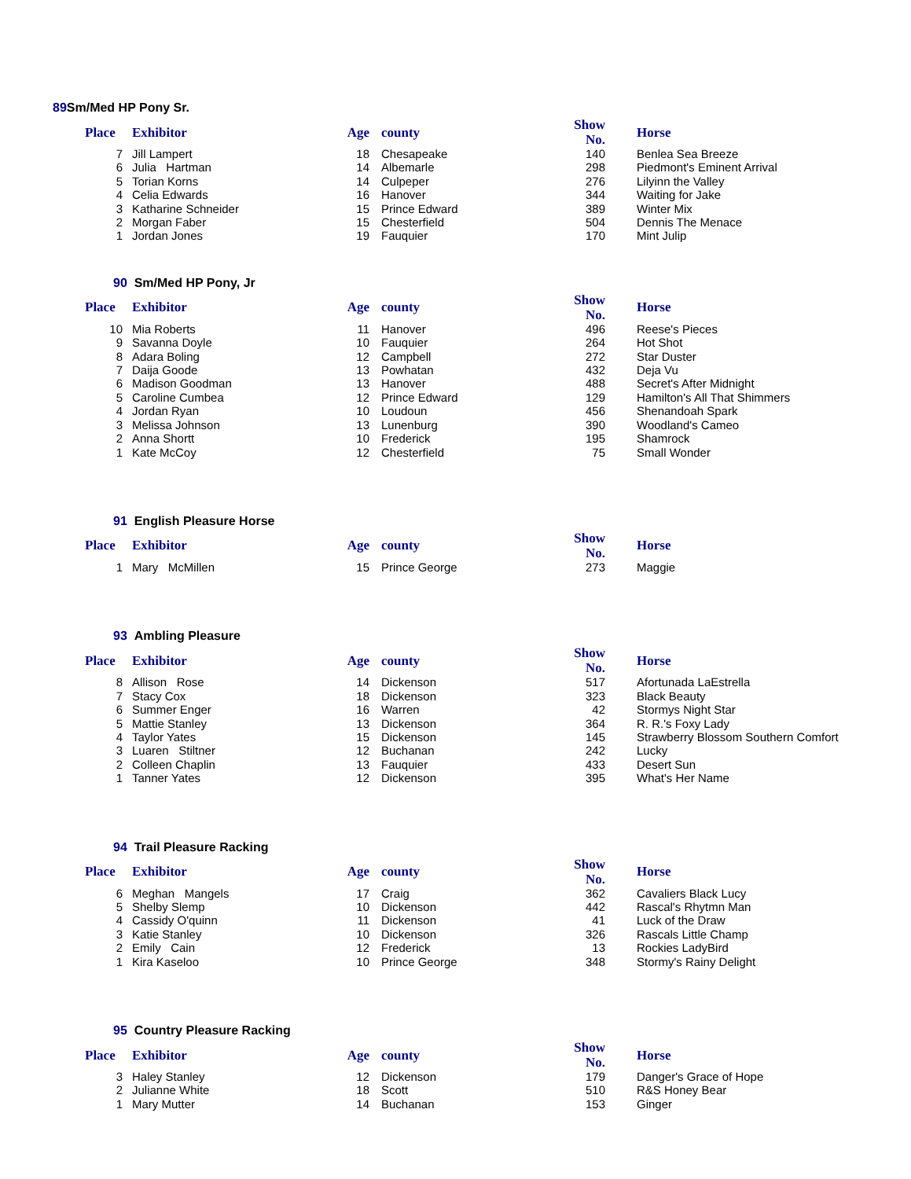89 Sm/Med HP Pony Sr.
| Place | Exhibitor | Age | county | Show No. | Horse |
| --- | --- | --- | --- | --- | --- |
| 7 | Jill Lampert | 18 | Chesapeake | 140 | Benlea Sea Breeze |
| 6 | Julia Hartman | 14 | Albemarle | 298 | Piedmont's Eminent Arrival |
| 5 | Torian Korns | 14 | Culpeper | 276 | Lilyinn the Valley |
| 4 | Celia Edwards | 16 | Hanover | 344 | Waiting for Jake |
| 3 | Katharine Schneider | 15 | Prince Edward | 389 | Winter Mix |
| 2 | Morgan Faber | 15 | Chesterfield | 504 | Dennis The Menace |
| 1 | Jordan Jones | 19 | Fauquier | 170 | Mint Julip |
90 Sm/Med HP Pony, Jr
| Place | Exhibitor | Age | county | Show No. | Horse |
| --- | --- | --- | --- | --- | --- |
| 10 | Mia Roberts | 11 | Hanover | 496 | Reese's Pieces |
| 9 | Savanna Doyle | 10 | Fauquier | 264 | Hot Shot |
| 8 | Adara Boling | 12 | Campbell | 272 | Star Duster |
| 7 | Daija Goode | 13 | Powhatan | 432 | Deja Vu |
| 6 | Madison Goodman | 13 | Hanover | 488 | Secret's After Midnight |
| 5 | Caroline Cumbea | 12 | Prince Edward | 129 | Hamilton's All That Shimmers |
| 4 | Jordan Ryan | 10 | Loudoun | 456 | Shenandoah Spark |
| 3 | Melissa Johnson | 13 | Lunenburg | 390 | Woodland's Cameo |
| 2 | Anna Shortt | 10 | Frederick | 195 | Shamrock |
| 1 | Kate McCoy | 12 | Chesterfield | 75 | Small Wonder |
91 English Pleasure Horse
| Place | Exhibitor | Age | county | Show No. | Horse |
| --- | --- | --- | --- | --- | --- |
| 1 | Mary McMillen | 15 | Prince George | 273 | Maggie |
93 Ambling Pleasure
| Place | Exhibitor | Age | county | Show No. | Horse |
| --- | --- | --- | --- | --- | --- |
| 8 | Allison Rose | 14 | Dickenson | 517 | Afortunada LaEstrella |
| 7 | Stacy Cox | 18 | Dickenson | 323 | Black Beauty |
| 6 | Summer Enger | 16 | Warren | 42 | Stormys Night Star |
| 5 | Mattie Stanley | 13 | Dickenson | 364 | R. R.'s Foxy Lady |
| 4 | Taylor Yates | 15 | Dickenson | 145 | Strawberry Blossom Southern Comfort |
| 3 | Luaren Stiltner | 12 | Buchanan | 242 | Lucky |
| 2 | Colleen Chaplin | 13 | Fauquier | 433 | Desert Sun |
| 1 | Tanner Yates | 12 | Dickenson | 395 | What's Her Name |
94 Trail Pleasure Racking
| Place | Exhibitor | Age | county | Show No. | Horse |
| --- | --- | --- | --- | --- | --- |
| 6 | Meghan Mangels | 17 | Craig | 362 | Cavaliers Black Lucy |
| 5 | Shelby Slemp | 10 | Dickenson | 442 | Rascal's Rhytmn Man |
| 4 | Cassidy O'quinn | 11 | Dickenson | 41 | Luck of the Draw |
| 3 | Katie Stanley | 10 | Dickenson | 326 | Rascals Little Champ |
| 2 | Emily Cain | 12 | Frederick | 13 | Rockies LadyBird |
| 1 | Kira Kaseloo | 10 | Prince George | 348 | Stormy's Rainy Delight |
95 Country Pleasure Racking
| Place | Exhibitor | Age | county | Show No. | Horse |
| --- | --- | --- | --- | --- | --- |
| 3 | Haley Stanley | 12 | Dickenson | 179 | Danger's Grace of Hope |
| 2 | Julianne White | 18 | Scott | 510 | R&S Honey Bear |
| 1 | Mary Mutter | 14 | Buchanan | 153 | Ginger |